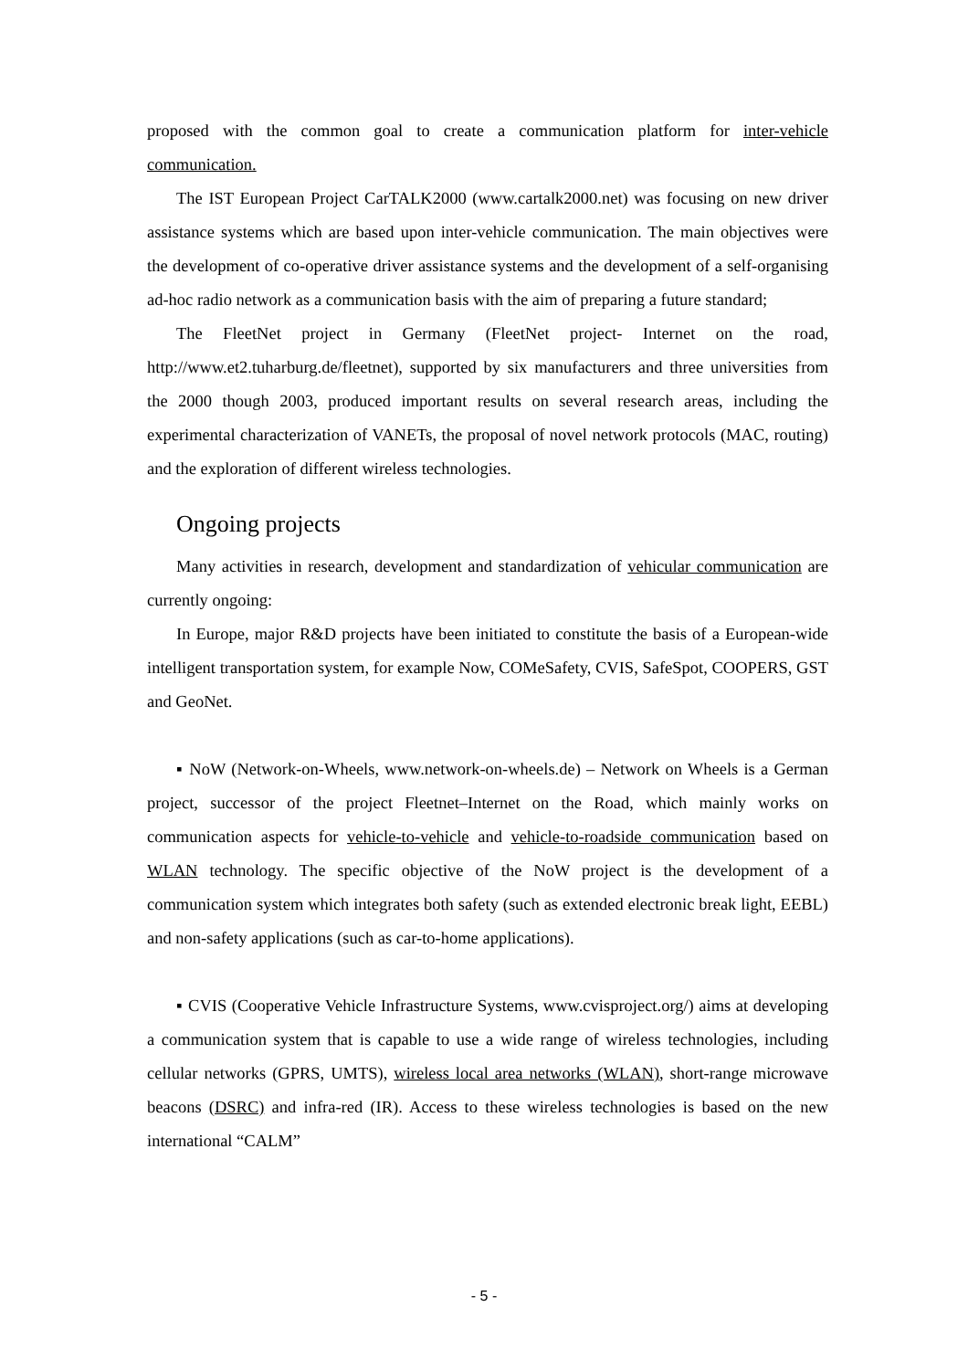proposed with the common goal to create a communication platform for inter-vehicle communication.
The IST European Project CarTALK2000 (www.cartalk2000.net) was focusing on new driver assistance systems which are based upon inter-vehicle communication. The main objectives were the development of co-operative driver assistance systems and the development of a self-organising ad-hoc radio network as a communication basis with the aim of preparing a future standard;
The FleetNet project in Germany (FleetNet project- Internet on the road, http://www.et2.tuharburg.de/fleetnet), supported by six manufacturers and three universities from the 2000 though 2003, produced important results on several research areas, including the experimental characterization of VANETs, the proposal of novel network protocols (MAC, routing) and the exploration of different wireless technologies.
Ongoing projects
Many activities in research, development and standardization of vehicular communication are currently ongoing:
In Europe, major R&D projects have been initiated to constitute the basis of a European-wide intelligent transportation system, for example Now, COMeSafety, CVIS, SafeSpot, COOPERS, GST and GeoNet.
▪ NoW (Network-on-Wheels, www.network-on-wheels.de) – Network on Wheels is a German project, successor of the project Fleetnet–Internet on the Road, which mainly works on communication aspects for vehicle-to-vehicle and vehicle-to-roadside communication based on WLAN technology. The specific objective of the NoW project is the development of a communication system which integrates both safety (such as extended electronic break light, EEBL) and non-safety applications (such as car-to-home applications).
▪ CVIS (Cooperative Vehicle Infrastructure Systems, www.cvisproject.org/) aims at developing a communication system that is capable to use a wide range of wireless technologies, including cellular networks (GPRS, UMTS), wireless local area networks (WLAN), short-range microwave beacons (DSRC) and infra-red (IR). Access to these wireless technologies is based on the new international “CALM”
- 5 -